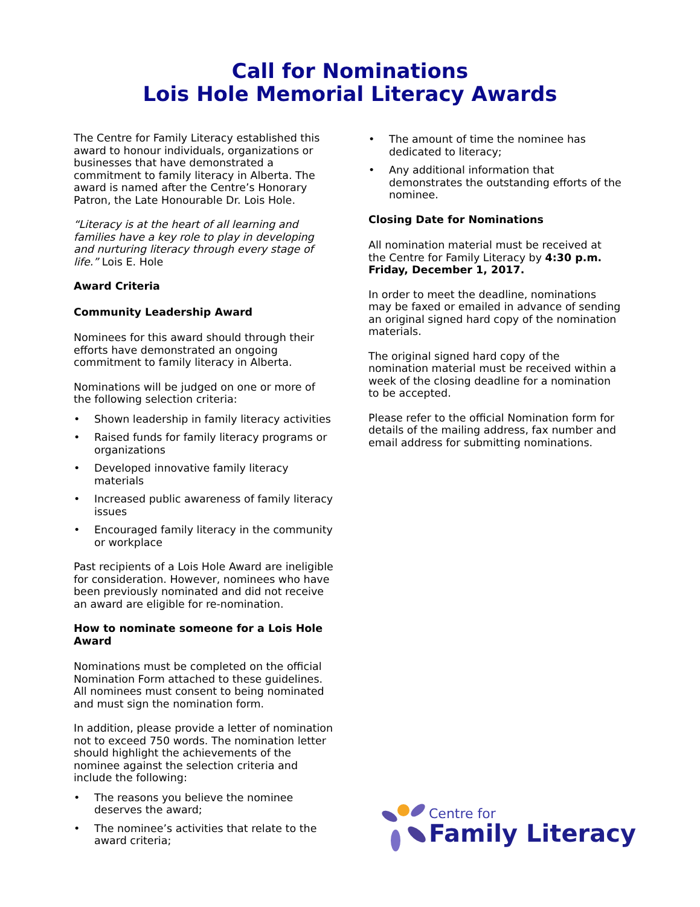Call for Nominations
Lois Hole Memorial Literacy Awards
The Centre for Family Literacy established this award to honour individuals, organizations or businesses that have demonstrated a commitment to family literacy in Alberta. The award is named after the Centre’s Honorary Patron, the Late Honourable Dr. Lois Hole.
“Literacy is at the heart of all learning and families have a key role to play in developing and nurturing literacy through every stage of life.” Lois E. Hole
Award Criteria
Community Leadership Award
Nominees for this award should through their efforts have demonstrated an ongoing commitment to family literacy in Alberta.
Nominations will be judged on one or more of the following selection criteria:
• Shown leadership in family literacy activities
• Raised funds for family literacy programs or organizations
• Developed innovative family literacy materials
• Increased public awareness of family literacy issues
• Encouraged family literacy in the community or workplace
Past recipients of a Lois Hole Award are ineligible for consideration. However, nominees who have been previously nominated and did not receive an award are eligible for re-nomination.
How to nominate someone for a Lois Hole Award
Nominations must be completed on the official Nomination Form attached to these guidelines. All nominees must consent to being nominated and must sign the nomination form.
In addition, please provide a letter of nomination not to exceed 750 words. The nomination letter should highlight the achievements of the nominee against the selection criteria and include the following:
• The reasons you believe the nominee deserves the award;
• The nominee’s activities that relate to the award criteria;
• The amount of time the nominee has dedicated to literacy;
• Any additional information that demonstrates the outstanding efforts of the nominee.
Closing Date for Nominations
All nomination material must be received at the Centre for Family Literacy by 4:30 p.m. Friday, December 1, 2017.
In order to meet the deadline, nominations may be faxed or emailed in advance of sending an original signed hard copy of the nomination materials.
The original signed hard copy of the nomination material must be received within a week of the closing deadline for a nomination to be accepted.
Please refer to the official Nomination form for details of the mailing address, fax number and email address for submitting nominations.
Centre for
Family Literacy